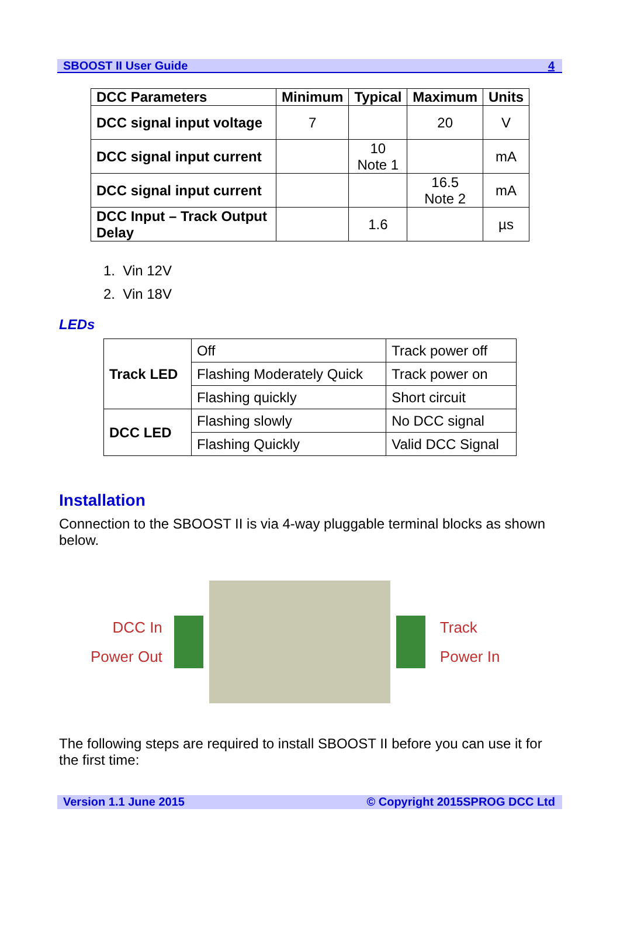SBOOST II User Guide 4
| DCC Parameters | Minimum | Typical | Maximum | Units |
| --- | --- | --- | --- | --- |
| DCC signal input voltage | 7 | | 20 | V |
| DCC signal input current | | 10 Note 1 | | mA |
| DCC signal input current | | | 16.5 Note 2 | mA |
| DCC Input – Track Output Delay | | 1.6 | | µs |
1. Vin 12V
2. Vin 18V
LEDs
| Track LED | Off | Track power off |
| | Flashing Moderately Quick | Track power on |
| | Flashing quickly | Short circuit |
| DCC LED | Flashing slowly | No DCC signal |
| | Flashing Quickly | Valid DCC Signal |
Installation
Connection to the SBOOST II is via 4-way pluggable terminal blocks as shown below.
DCC In
Power Out
Track
Power In
The following steps are required to install SBOOST II before you can use it for the first time:
Version 1.1 June 2015 © Copyright 2015SPROG DCC Ltd